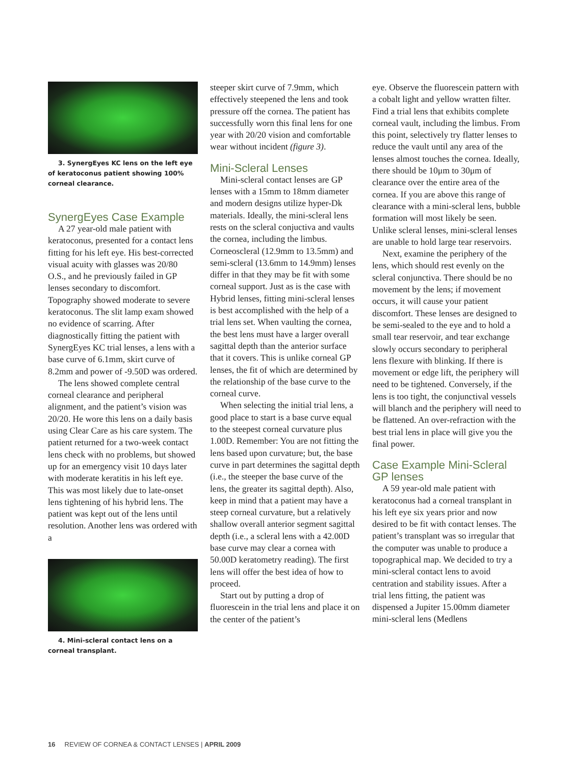3. SynergEyes KC lens on the left eye of keratoconus patient showing 100% corneal clearance.
SynergEyes Case Example
A 27 year-old male patient with keratoconus, presented for a contact lens fitting for his left eye. His best-corrected visual acuity with glasses was 20/80 O.S., and he previously failed in GP lenses secondary to discomfort. Topography showed moderate to severe keratoconus. The slit lamp exam showed no evidence of scarring. After diagnostically fitting the patient with SynergEyes KC trial lenses, a lens with a base curve of 6.1mm, skirt curve of 8.2mm and power of -9.50D was ordered.
The lens showed complete central corneal clearance and peripheral alignment, and the patient’s vision was 20/20. He wore this lens on a daily basis using Clear Care as his care system. The patient returned for a two-week contact lens check with no problems, but showed up for an emergency visit 10 days later with moderate keratitis in his left eye. This was most likely due to late-onset lens tightening of his hybrid lens. The patient was kept out of the lens until resolution. Another lens was ordered with a
4. Mini-scleral contact lens on a corneal transplant.
steeper skirt curve of 7.9mm, which effectively steepened the lens and took pressure off the cornea. The patient has successfully worn this final lens for one year with 20/20 vision and comfortable wear without incident (figure 3).
Mini-Scleral Lenses
Mini-scleral contact lenses are GP lenses with a 15mm to 18mm diameter and modern designs utilize hyper-Dk materials. Ideally, the mini-scleral lens rests on the scleral conjuctiva and vaults the cornea, including the limbus. Corneoscleral (12.9mm to 13.5mm) and semi-scleral (13.6mm to 14.9mm) lenses differ in that they may be fit with some corneal support. Just as is the case with Hybrid lenses, fitting mini-scleral lenses is best accomplished with the help of a trial lens set. When vaulting the cornea, the best lens must have a larger overall sagittal depth than the anterior surface that it covers. This is unlike corneal GP lenses, the fit of which are determined by the relationship of the base curve to the corneal curve.
When selecting the initial trial lens, a good place to start is a base curve equal to the steepest corneal curvature plus 1.00D. Remember: You are not fitting the lens based upon curvature; but, the base curve in part determines the sagittal depth (i.e., the steeper the base curve of the lens, the greater its sagittal depth). Also, keep in mind that a patient may have a steep corneal curvature, but a relatively shallow overall anterior segment sagittal depth (i.e., a scleral lens with a 42.00D base curve may clear a cornea with 50.00D keratometry reading). The first lens will offer the best idea of how to proceed.
Start out by putting a drop of fluorescein in the trial lens and place it on the center of the patient’s
eye. Observe the fluorescein pattern with a cobalt light and yellow wratten filter. Find a trial lens that exhibits complete corneal vault, including the limbus. From this point, selectively try flatter lenses to reduce the vault until any area of the lenses almost touches the cornea. Ideally, there should be 10μm to 30μm of clearance over the entire area of the cornea. If you are above this range of clearance with a mini-scleral lens, bubble formation will most likely be seen. Unlike scleral lenses, mini-scleral lenses are unable to hold large tear reservoirs.
Next, examine the periphery of the lens, which should rest evenly on the scleral conjunctiva. There should be no movement by the lens; if movement occurs, it will cause your patient discomfort. These lenses are designed to be semi-sealed to the eye and to hold a small tear reservoir, and tear exchange slowly occurs secondary to peripheral lens flexure with blinking. If there is movement or edge lift, the periphery will need to be tightened. Conversely, if the lens is too tight, the conjunctival vessels will blanch and the periphery will need to be flattened. An over-refraction with the best trial lens in place will give you the final power.
Case Example Mini-Scleral GP lenses
A 59 year-old male patient with keratoconus had a corneal transplant in his left eye six years prior and now desired to be fit with contact lenses. The patient’s transplant was so irregular that the computer was unable to produce a topographical map. We decided to try a mini-scleral contact lens to avoid centration and stability issues. After a trial lens fitting, the patient was dispensed a Jupiter 15.00mm diameter mini-scleral lens (Medlens
16 REVIEW OF CORNEA & CONTACT LENSES | APRIL 2009